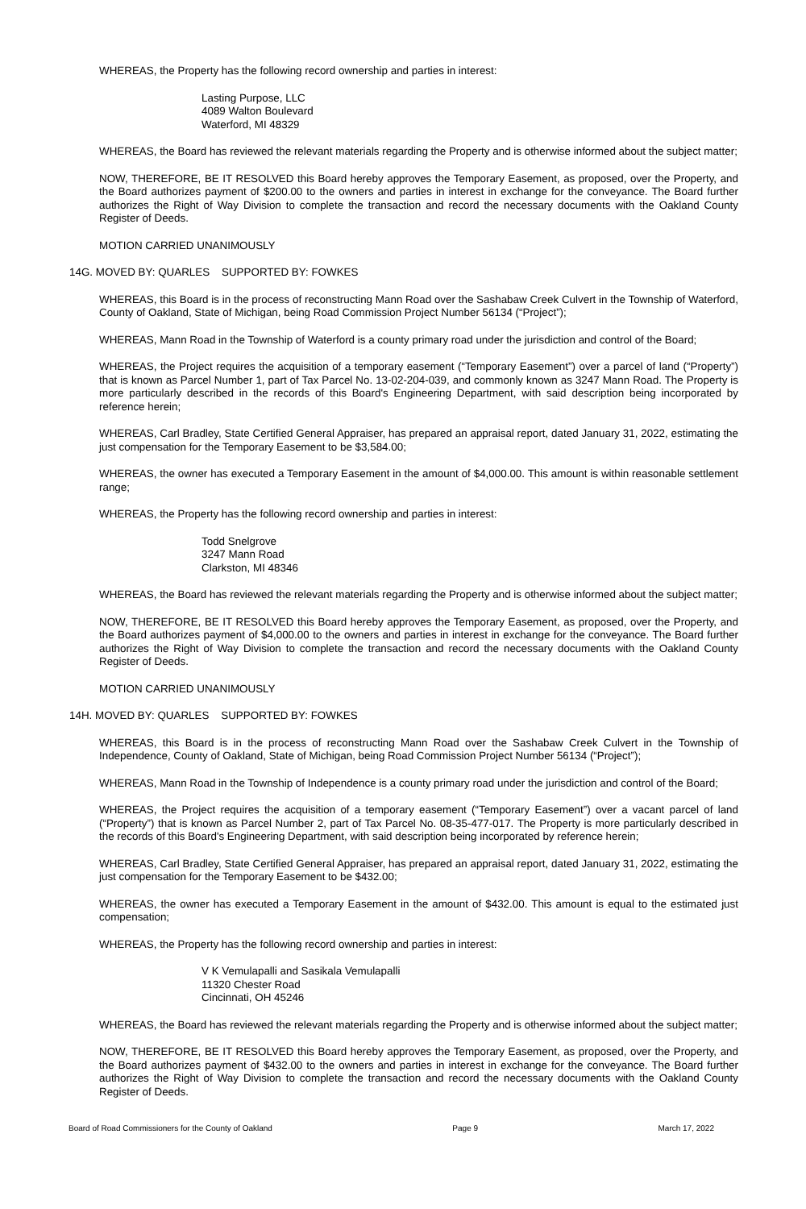WHEREAS, the Property has the following record ownership and parties in interest:
Lasting Purpose, LLC
4089 Walton Boulevard
Waterford, MI 48329
WHEREAS, the Board has reviewed the relevant materials regarding the Property and is otherwise informed about the subject matter;
NOW, THEREFORE, BE IT RESOLVED this Board hereby approves the Temporary Easement, as proposed, over the Property, and the Board authorizes payment of $200.00 to the owners and parties in interest in exchange for the conveyance. The Board further authorizes the Right of Way Division to complete the transaction and record the necessary documents with the Oakland County Register of Deeds.
MOTION CARRIED UNANIMOUSLY
14G. MOVED BY: QUARLES SUPPORTED BY: FOWKES
WHEREAS, this Board is in the process of reconstructing Mann Road over the Sashabaw Creek Culvert in the Township of Waterford, County of Oakland, State of Michigan, being Road Commission Project Number 56134 (“Project”);
WHEREAS, Mann Road in the Township of Waterford is a county primary road under the jurisdiction and control of the Board;
WHEREAS, the Project requires the acquisition of a temporary easement (“Temporary Easement”) over a parcel of land (“Property”) that is known as Parcel Number 1, part of Tax Parcel No. 13-02-204-039, and commonly known as 3247 Mann Road. The Property is more particularly described in the records of this Board's Engineering Department, with said description being incorporated by reference herein;
WHEREAS, Carl Bradley, State Certified General Appraiser, has prepared an appraisal report, dated January 31, 2022, estimating the just compensation for the Temporary Easement to be $3,584.00;
WHEREAS, the owner has executed a Temporary Easement in the amount of $4,000.00. This amount is within reasonable settlement range;
WHEREAS, the Property has the following record ownership and parties in interest:
Todd Snelgrove
3247 Mann Road
Clarkston, MI 48346
WHEREAS, the Board has reviewed the relevant materials regarding the Property and is otherwise informed about the subject matter;
NOW, THEREFORE, BE IT RESOLVED this Board hereby approves the Temporary Easement, as proposed, over the Property, and the Board authorizes payment of $4,000.00 to the owners and parties in interest in exchange for the conveyance. The Board further authorizes the Right of Way Division to complete the transaction and record the necessary documents with the Oakland County Register of Deeds.
MOTION CARRIED UNANIMOUSLY
14H. MOVED BY: QUARLES SUPPORTED BY: FOWKES
WHEREAS, this Board is in the process of reconstructing Mann Road over the Sashabaw Creek Culvert in the Township of Independence, County of Oakland, State of Michigan, being Road Commission Project Number 56134 (“Project”);
WHEREAS, Mann Road in the Township of Independence is a county primary road under the jurisdiction and control of the Board;
WHEREAS, the Project requires the acquisition of a temporary easement (“Temporary Easement”) over a vacant parcel of land (“Property”) that is known as Parcel Number 2, part of Tax Parcel No. 08-35-477-017. The Property is more particularly described in the records of this Board's Engineering Department, with said description being incorporated by reference herein;
WHEREAS, Carl Bradley, State Certified General Appraiser, has prepared an appraisal report, dated January 31, 2022, estimating the just compensation for the Temporary Easement to be $432.00;
WHEREAS, the owner has executed a Temporary Easement in the amount of $432.00. This amount is equal to the estimated just compensation;
WHEREAS, the Property has the following record ownership and parties in interest:
V K Vemulapalli and Sasikala Vemulapalli
11320 Chester Road
Cincinnati, OH 45246
WHEREAS, the Board has reviewed the relevant materials regarding the Property and is otherwise informed about the subject matter;
NOW, THEREFORE, BE IT RESOLVED this Board hereby approves the Temporary Easement, as proposed, over the Property, and the Board authorizes payment of $432.00 to the owners and parties in interest in exchange for the conveyance. The Board further authorizes the Right of Way Division to complete the transaction and record the necessary documents with the Oakland County Register of Deeds.
Board of Road Commissioners for the County of Oakland Page 9 March 17, 2022